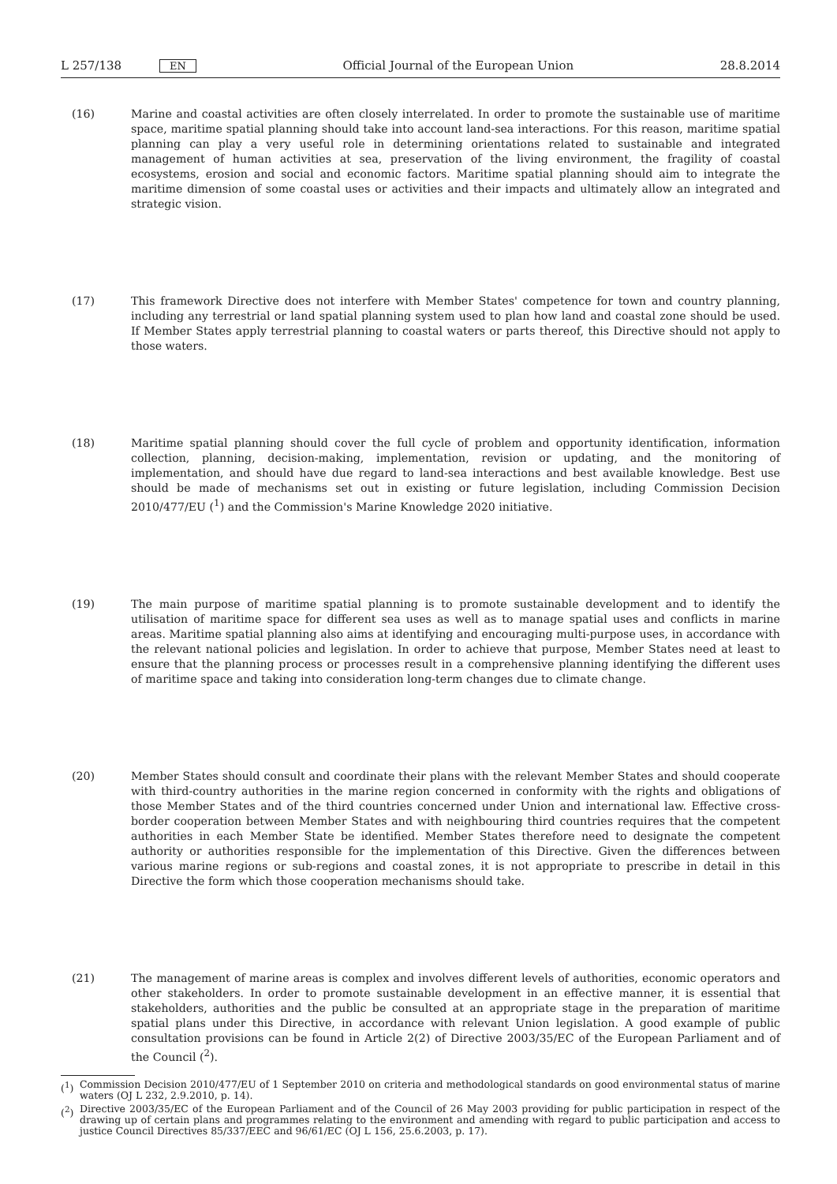L 257/138 EN Official Journal of the European Union 28.8.2014
(16) Marine and coastal activities are often closely interrelated. In order to promote the sustainable use of maritime space, maritime spatial planning should take into account land-sea interactions. For this reason, maritime spatial planning can play a very useful role in determining orientations related to sustainable and integrated management of human activities at sea, preservation of the living environment, the fragility of coastal ecosystems, erosion and social and economic factors. Maritime spatial planning should aim to integrate the maritime dimension of some coastal uses or activities and their impacts and ultimately allow an integrated and strategic vision.
(17) This framework Directive does not interfere with Member States' competence for town and country planning, including any terrestrial or land spatial planning system used to plan how land and coastal zone should be used. If Member States apply terrestrial planning to coastal waters or parts thereof, this Directive should not apply to those waters.
(18) Maritime spatial planning should cover the full cycle of problem and opportunity identification, information collection, planning, decision-making, implementation, revision or updating, and the monitoring of implementation, and should have due regard to land-sea interactions and best available knowledge. Best use should be made of mechanisms set out in existing or future legislation, including Commission Decision 2010/477/EU (<sup>1</sup>) and the Commission's Marine Knowledge 2020 initiative.
(19) The main purpose of maritime spatial planning is to promote sustainable development and to identify the utilisation of maritime space for different sea uses as well as to manage spatial uses and conflicts in marine areas. Maritime spatial planning also aims at identifying and encouraging multi-purpose uses, in accordance with the relevant national policies and legislation. In order to achieve that purpose, Member States need at least to ensure that the planning process or processes result in a comprehensive planning identifying the different uses of maritime space and taking into consideration long-term changes due to climate change.
(20) Member States should consult and coordinate their plans with the relevant Member States and should cooperate with third-country authorities in the marine region concerned in conformity with the rights and obligations of those Member States and of the third countries concerned under Union and international law. Effective cross-border cooperation between Member States and with neighbouring third countries requires that the competent authorities in each Member State be identified. Member States therefore need to designate the competent authority or authorities responsible for the implementation of this Directive. Given the differences between various marine regions or sub-regions and coastal zones, it is not appropriate to prescribe in detail in this Directive the form which those cooperation mechanisms should take.
(21) The management of marine areas is complex and involves different levels of authorities, economic operators and other stakeholders. In order to promote sustainable development in an effective manner, it is essential that stakeholders, authorities and the public be consulted at an appropriate stage in the preparation of maritime spatial plans under this Directive, in accordance with relevant Union legislation. A good example of public consultation provisions can be found in Article 2(2) of Directive 2003/35/EC of the European Parliament and of the Council (<sup>2</sup>).
(<sup>1</sup>) Commission Decision 2010/477/EU of 1 September 2010 on criteria and methodological standards on good environmental status of marine waters (OJ L 232, 2.9.2010, p. 14).
(<sup>2</sup>) Directive 2003/35/EC of the European Parliament and of the Council of 26 May 2003 providing for public participation in respect of the drawing up of certain plans and programmes relating to the environment and amending with regard to public participation and access to justice Council Directives 85/337/EEC and 96/61/EC (OJ L 156, 25.6.2003, p. 17).